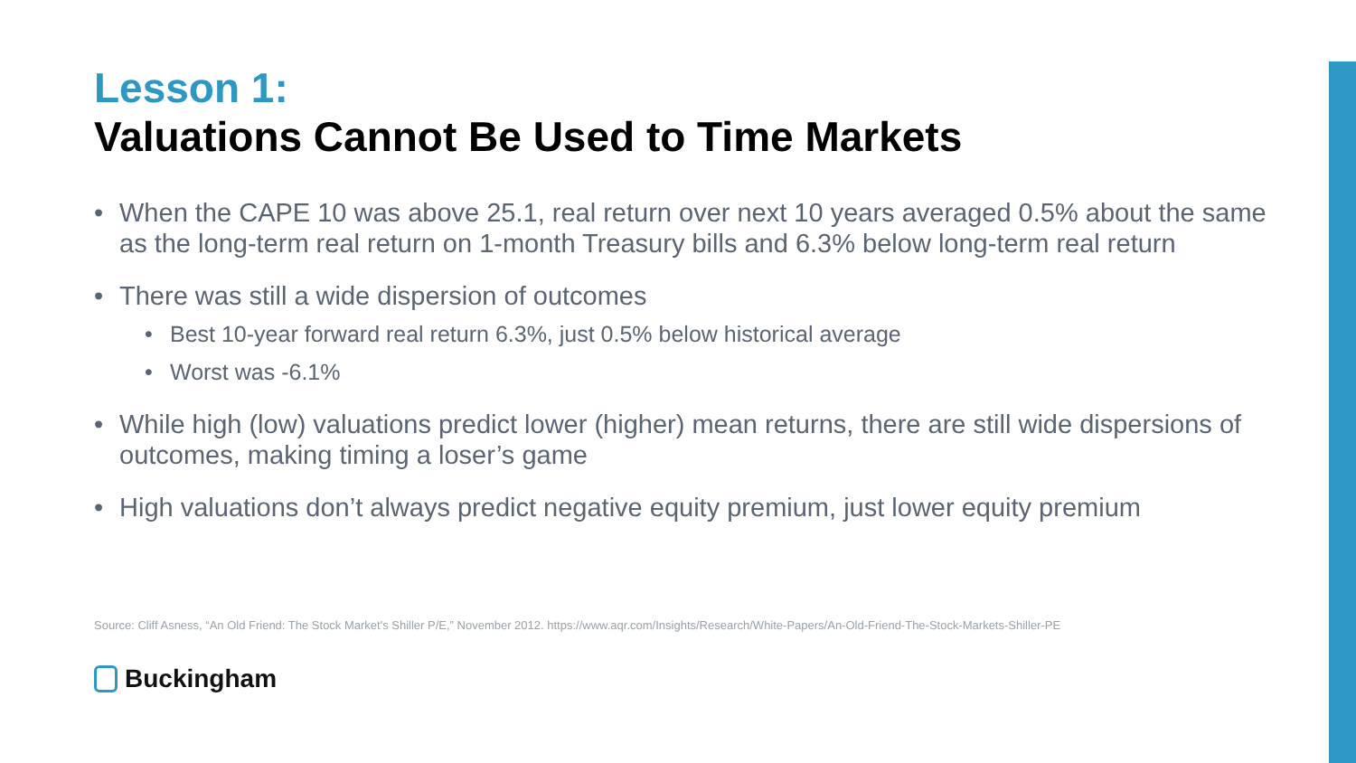Lesson 1:
Valuations Cannot Be Used to Time Markets
When the CAPE 10 was above 25.1, real return over next 10 years averaged 0.5% about the same as the long-term real return on 1-month Treasury bills and 6.3% below long-term real return
There was still a wide dispersion of outcomes
Best 10-year forward real return 6.3%, just 0.5% below historical average
Worst was -6.1%
While high (low) valuations predict lower (higher) mean returns, there are still wide dispersions of outcomes, making timing a loser’s game
High valuations don’t always predict negative equity premium, just lower equity premium
Source: Cliff Asness, “An Old Friend: The Stock Market's Shiller P/E,” November 2012. https://www.aqr.com/Insights/Research/White-Papers/An-Old-Friend-The-Stock-Markets-Shiller-PE
Buckingham